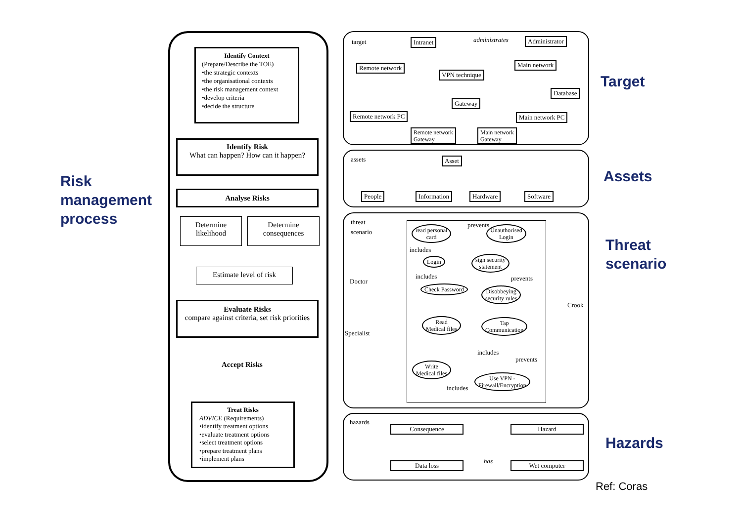Risk
management
process
Identify Context
(Prepare/Describe the TOE)
•the strategic contexts
•the organisational contexts
•the risk management context
•develop criteria
•decide the structure
Identify Risk
What can happen? How can it happen?
Analyse Risks
Determine likelihood
Determine consequences
Estimate level of risk
Evaluate Risks
compare against criteria, set risk priorities
Accept Risks
Treat Risks
ADVICE (Requirements)
•identify treatment options
•evaluate treatment options
•select treatment options
•prepare treatment plans
•implement plans
target Intranet administrates Administrator
Remote network Main network
VPN technique
Gateway
Database
Remote network PC Main network PC
Remote network
Gateway
Main network
Gateway
assets Asset
People Information Hardware Software
threat
scenario
Doctor
Specialist
Crook
read personal
card
prevents
Unauthorised
Login
includes
Login
sign security
statement
includes prevents
Check Password
Disobbeying
security rules
Read
Medical files
Tap
Communication
includes
prevents
Write
Medical files
includes
Use VPN -
Firewall/Encryption
hazards
Consequence Hazard
Data loss has Wet computer
Target
Assets
Threat
scenario
Hazards
Ref: Coras